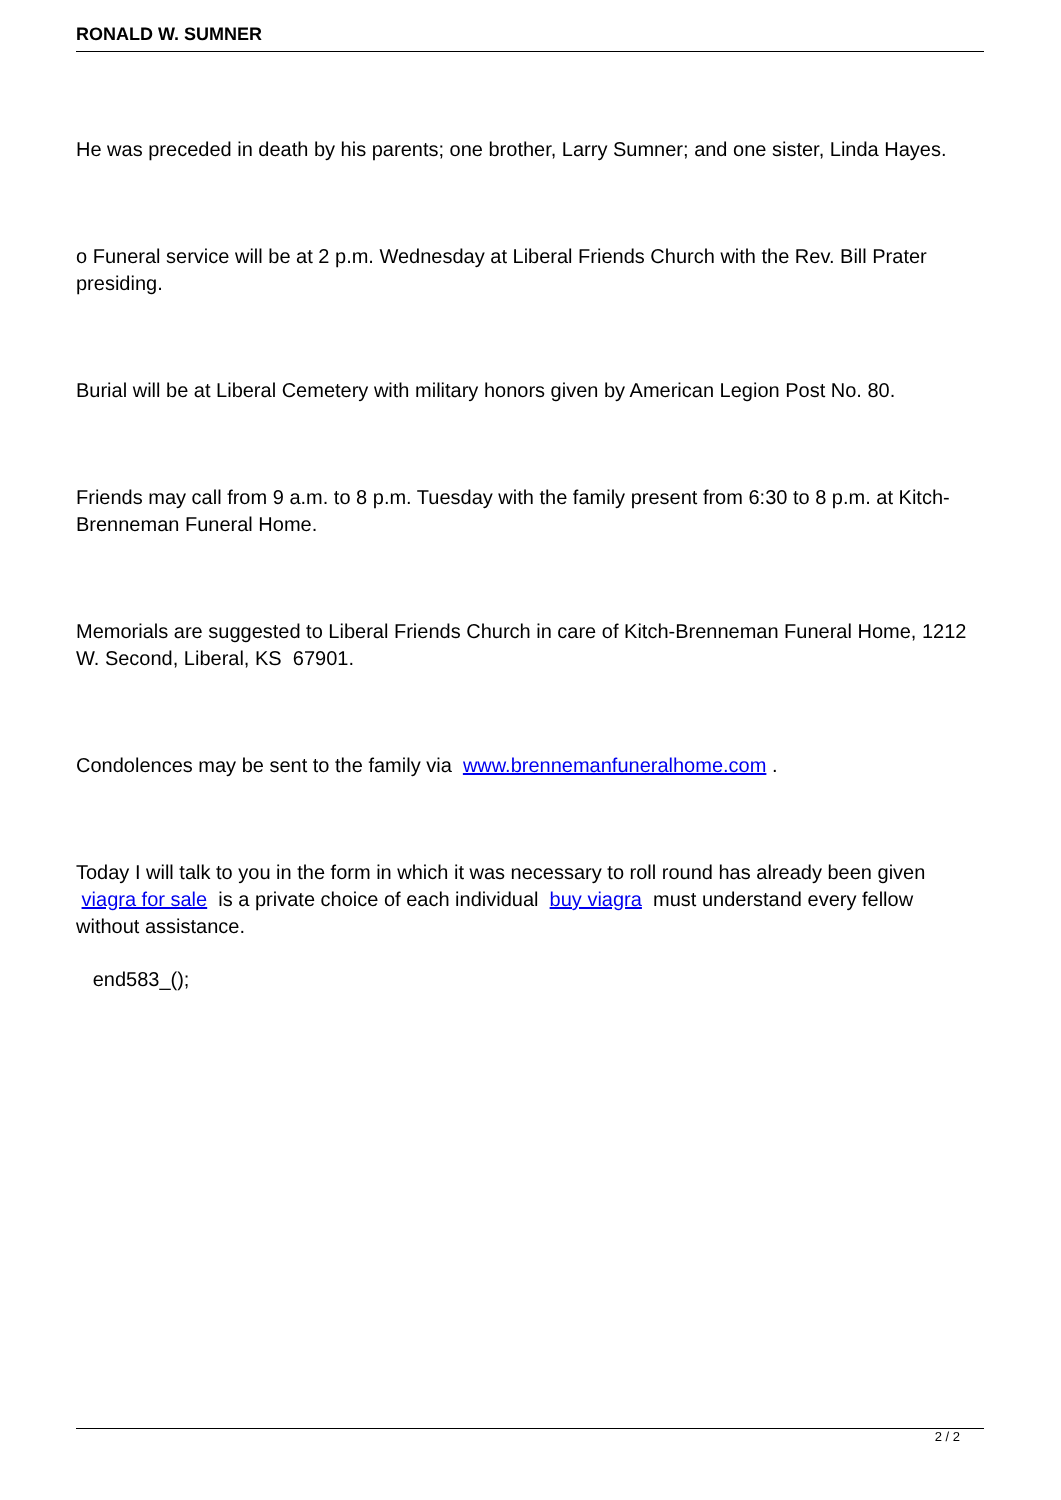RONALD W. SUMNER
He was preceded in death by his parents; one brother, Larry Sumner; and one sister, Linda Hayes.
o Funeral service will be at 2 p.m. Wednesday at Liberal Friends Church with the Rev. Bill Prater presiding.
Burial will be at Liberal Cemetery with military honors given by American Legion Post No. 80.
Friends may call from 9 a.m. to 8 p.m. Tuesday with the family present from 6:30 to 8 p.m. at Kitch-Brenneman Funeral Home.
Memorials are suggested to Liberal Friends Church in care of Kitch-Brenneman Funeral Home, 1212 W. Second, Liberal, KS 67901.
Condolences may be sent to the family via www.brennemanfuneralhome.com .
Today I will talk to you in the form in which it was necessary to roll round has already been given viagra for sale is a private choice of each individual buy viagra must understand every fellow without assistance.
end583_();
2 / 2